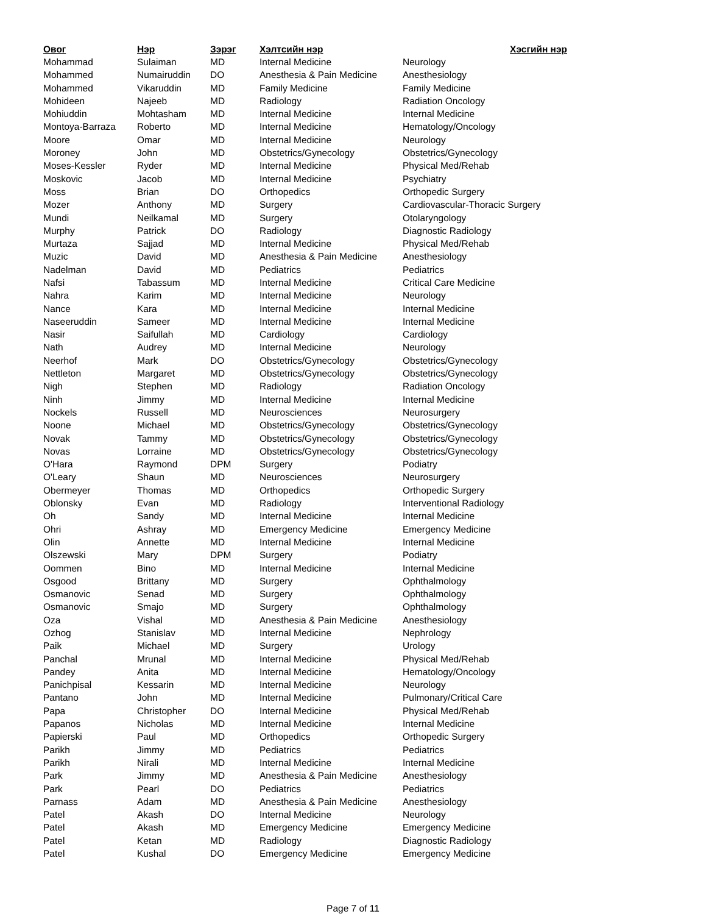| Овог | Нэр | Зэрэг | Хэлтсийн нэр | Хэсгийн нэр |
| --- | --- | --- | --- | --- |
| Mohammad | Sulaiman | MD | Internal Medicine | Neurology |
| Mohammed | Numairuddin | DO | Anesthesia & Pain Medicine | Anesthesiology |
| Mohammed | Vikaruddin | MD | Family Medicine | Family Medicine |
| Mohideen | Najeeb | MD | Radiology | Radiation Oncology |
| Mohiuddin | Mohtasham | MD | Internal Medicine | Internal Medicine |
| Montoya-Barraza | Roberto | MD | Internal Medicine | Hematology/Oncology |
| Moore | Omar | MD | Internal Medicine | Neurology |
| Moroney | John | MD | Obstetrics/Gynecology | Obstetrics/Gynecology |
| Moses-Kessler | Ryder | MD | Internal Medicine | Physical Med/Rehab |
| Moskovic | Jacob | MD | Internal Medicine | Psychiatry |
| Moss | Brian | DO | Orthopedics | Orthopedic Surgery |
| Mozer | Anthony | MD | Surgery | Cardiovascular-Thoracic Surgery |
| Mundi | Neilkamal | MD | Surgery | Otolaryngology |
| Murphy | Patrick | DO | Radiology | Diagnostic Radiology |
| Murtaza | Sajjad | MD | Internal Medicine | Physical Med/Rehab |
| Muzic | David | MD | Anesthesia & Pain Medicine | Anesthesiology |
| Nadelman | David | MD | Pediatrics | Pediatrics |
| Nafsi | Tabassum | MD | Internal Medicine | Critical Care Medicine |
| Nahra | Karim | MD | Internal Medicine | Neurology |
| Nance | Kara | MD | Internal Medicine | Internal Medicine |
| Naseeruddin | Sameer | MD | Internal Medicine | Internal Medicine |
| Nasir | Saifullah | MD | Cardiology | Cardiology |
| Nath | Audrey | MD | Internal Medicine | Neurology |
| Neerhof | Mark | DO | Obstetrics/Gynecology | Obstetrics/Gynecology |
| Nettleton | Margaret | MD | Obstetrics/Gynecology | Obstetrics/Gynecology |
| Nigh | Stephen | MD | Radiology | Radiation Oncology |
| Ninh | Jimmy | MD | Internal Medicine | Internal Medicine |
| Nockels | Russell | MD | Neurosciences | Neurosurgery |
| Noone | Michael | MD | Obstetrics/Gynecology | Obstetrics/Gynecology |
| Novak | Tammy | MD | Obstetrics/Gynecology | Obstetrics/Gynecology |
| Novas | Lorraine | MD | Obstetrics/Gynecology | Obstetrics/Gynecology |
| O'Hara | Raymond | DPM | Surgery | Podiatry |
| O'Leary | Shaun | MD | Neurosciences | Neurosurgery |
| Obermeyer | Thomas | MD | Orthopedics | Orthopedic Surgery |
| Oblonsky | Evan | MD | Radiology | Interventional Radiology |
| Oh | Sandy | MD | Internal Medicine | Internal Medicine |
| Ohri | Ashray | MD | Emergency Medicine | Emergency Medicine |
| Olin | Annette | MD | Internal Medicine | Internal Medicine |
| Olszewski | Mary | DPM | Surgery | Podiatry |
| Oommen | Bino | MD | Internal Medicine | Internal Medicine |
| Osgood | Brittany | MD | Surgery | Ophthalmology |
| Osmanovic | Senad | MD | Surgery | Ophthalmology |
| Osmanovic | Smajo | MD | Surgery | Ophthalmology |
| Oza | Vishal | MD | Anesthesia & Pain Medicine | Anesthesiology |
| Ozhog | Stanislav | MD | Internal Medicine | Nephrology |
| Paik | Michael | MD | Surgery | Urology |
| Panchal | Mrunal | MD | Internal Medicine | Physical Med/Rehab |
| Pandey | Anita | MD | Internal Medicine | Hematology/Oncology |
| Panichpisal | Kessarin | MD | Internal Medicine | Neurology |
| Pantano | John | MD | Internal Medicine | Pulmonary/Critical Care |
| Papa | Christopher | DO | Internal Medicine | Physical Med/Rehab |
| Papanos | Nicholas | MD | Internal Medicine | Internal Medicine |
| Papierski | Paul | MD | Orthopedics | Orthopedic Surgery |
| Parikh | Jimmy | MD | Pediatrics | Pediatrics |
| Parikh | Nirali | MD | Internal Medicine | Internal Medicine |
| Park | Jimmy | MD | Anesthesia & Pain Medicine | Anesthesiology |
| Park | Pearl | DO | Pediatrics | Pediatrics |
| Parnass | Adam | MD | Anesthesia & Pain Medicine | Anesthesiology |
| Patel | Akash | DO | Internal Medicine | Neurology |
| Patel | Akash | MD | Emergency Medicine | Emergency Medicine |
| Patel | Ketan | MD | Radiology | Diagnostic Radiology |
| Patel | Kushal | DO | Emergency Medicine | Emergency Medicine |
Page 7 of 11